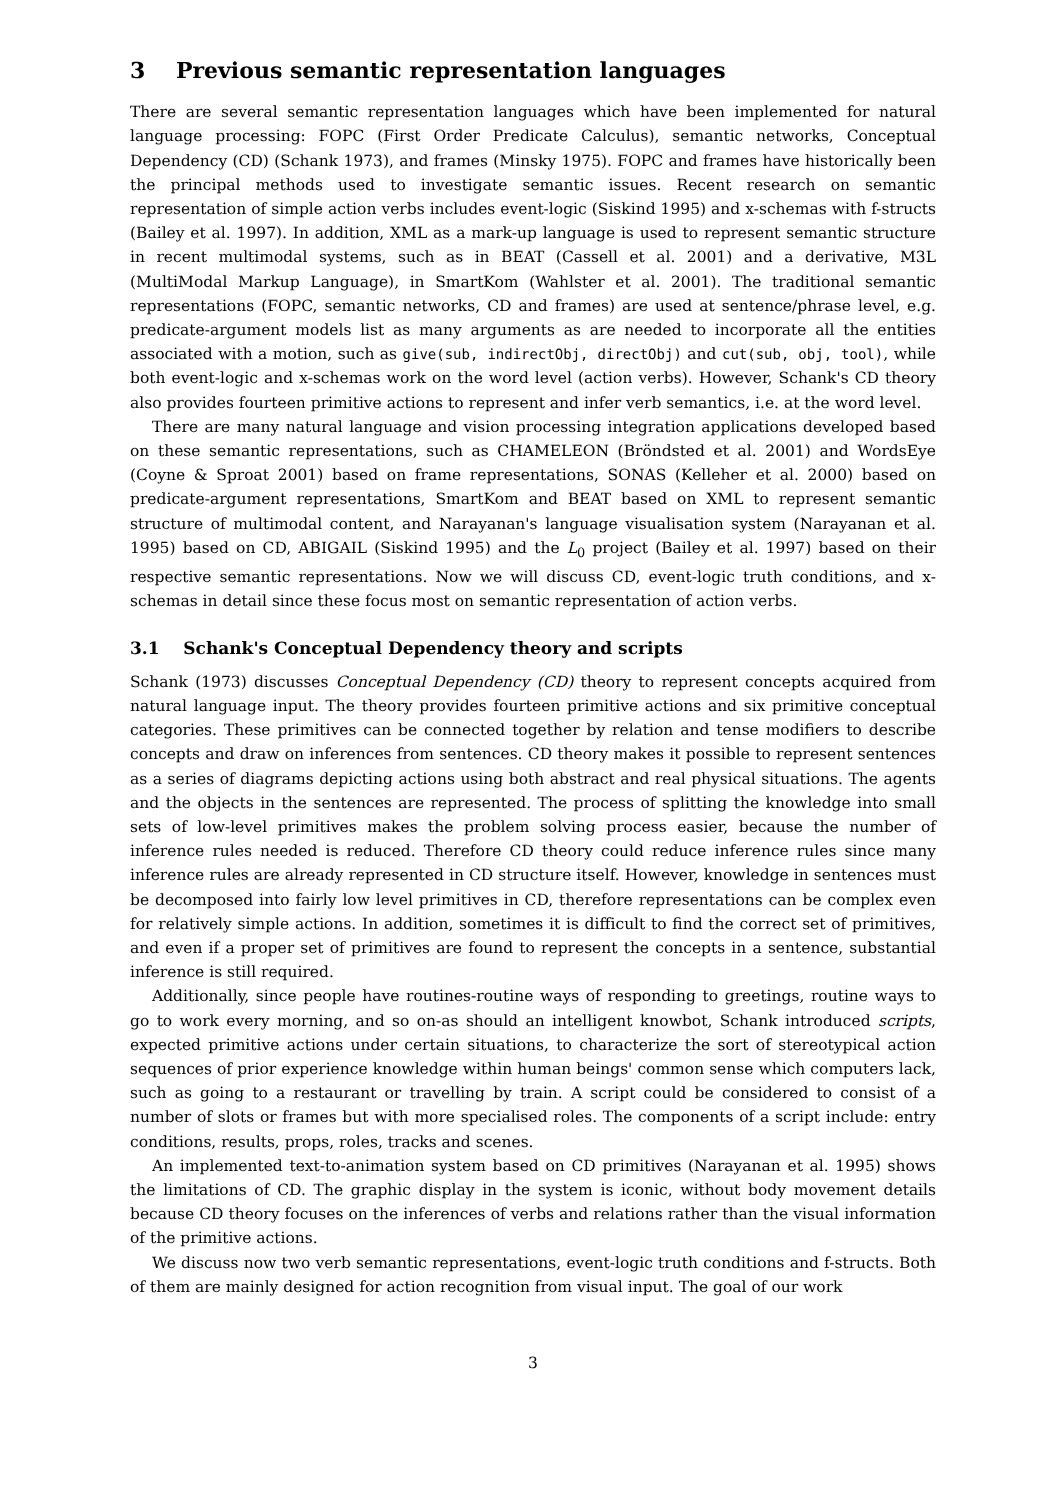3 Previous semantic representation languages
There are several semantic representation languages which have been implemented for natural language processing: FOPC (First Order Predicate Calculus), semantic networks, Conceptual Dependency (CD) (Schank 1973), and frames (Minsky 1975). FOPC and frames have historically been the principal methods used to investigate semantic issues. Recent research on semantic representation of simple action verbs includes event-logic (Siskind 1995) and x-schemas with f-structs (Bailey et al. 1997). In addition, XML as a mark-up language is used to represent semantic structure in recent multimodal systems, such as in BEAT (Cassell et al. 2001) and a derivative, M3L (MultiModal Markup Language), in SmartKom (Wahlster et al. 2001). The traditional semantic representations (FOPC, semantic networks, CD and frames) are used at sentence/phrase level, e.g. predicate-argument models list as many arguments as are needed to incorporate all the entities associated with a motion, such as give(sub, indirectObj, directObj) and cut(sub, obj, tool), while both event-logic and x-schemas work on the word level (action verbs). However, Schank's CD theory also provides fourteen primitive actions to represent and infer verb semantics, i.e. at the word level.
There are many natural language and vision processing integration applications developed based on these semantic representations, such as CHAMELEON (Bröndsted et al. 2001) and WordsEye (Coyne & Sproat 2001) based on frame representations, SONAS (Kelleher et al. 2000) based on predicate-argument representations, SmartKom and BEAT based on XML to represent semantic structure of multimodal content, and Narayanan's language visualisation system (Narayanan et al. 1995) based on CD, ABIGAIL (Siskind 1995) and the L<sub>0</sub> project (Bailey et al. 1997) based on their respective semantic representations. Now we will discuss CD, event-logic truth conditions, and x-schemas in detail since these focus most on semantic representation of action verbs.
3.1 Schank's Conceptual Dependency theory and scripts
Schank (1973) discusses Conceptual Dependency (CD) theory to represent concepts acquired from natural language input. The theory provides fourteen primitive actions and six primitive conceptual categories. These primitives can be connected together by relation and tense modifiers to describe concepts and draw on inferences from sentences. CD theory makes it possible to represent sentences as a series of diagrams depicting actions using both abstract and real physical situations. The agents and the objects in the sentences are represented. The process of splitting the knowledge into small sets of low-level primitives makes the problem solving process easier, because the number of inference rules needed is reduced. Therefore CD theory could reduce inference rules since many inference rules are already represented in CD structure itself. However, knowledge in sentences must be decomposed into fairly low level primitives in CD, therefore representations can be complex even for relatively simple actions. In addition, sometimes it is difficult to find the correct set of primitives, and even if a proper set of primitives are found to represent the concepts in a sentence, substantial inference is still required.
Additionally, since people have routines-routine ways of responding to greetings, routine ways to go to work every morning, and so on-as should an intelligent knowbot, Schank introduced scripts, expected primitive actions under certain situations, to characterize the sort of stereotypical action sequences of prior experience knowledge within human beings' common sense which computers lack, such as going to a restaurant or travelling by train. A script could be considered to consist of a number of slots or frames but with more specialised roles. The components of a script include: entry conditions, results, props, roles, tracks and scenes.
An implemented text-to-animation system based on CD primitives (Narayanan et al. 1995) shows the limitations of CD. The graphic display in the system is iconic, without body movement details because CD theory focuses on the inferences of verbs and relations rather than the visual information of the primitive actions.
We discuss now two verb semantic representations, event-logic truth conditions and f-structs. Both of them are mainly designed for action recognition from visual input. The goal of our work
3